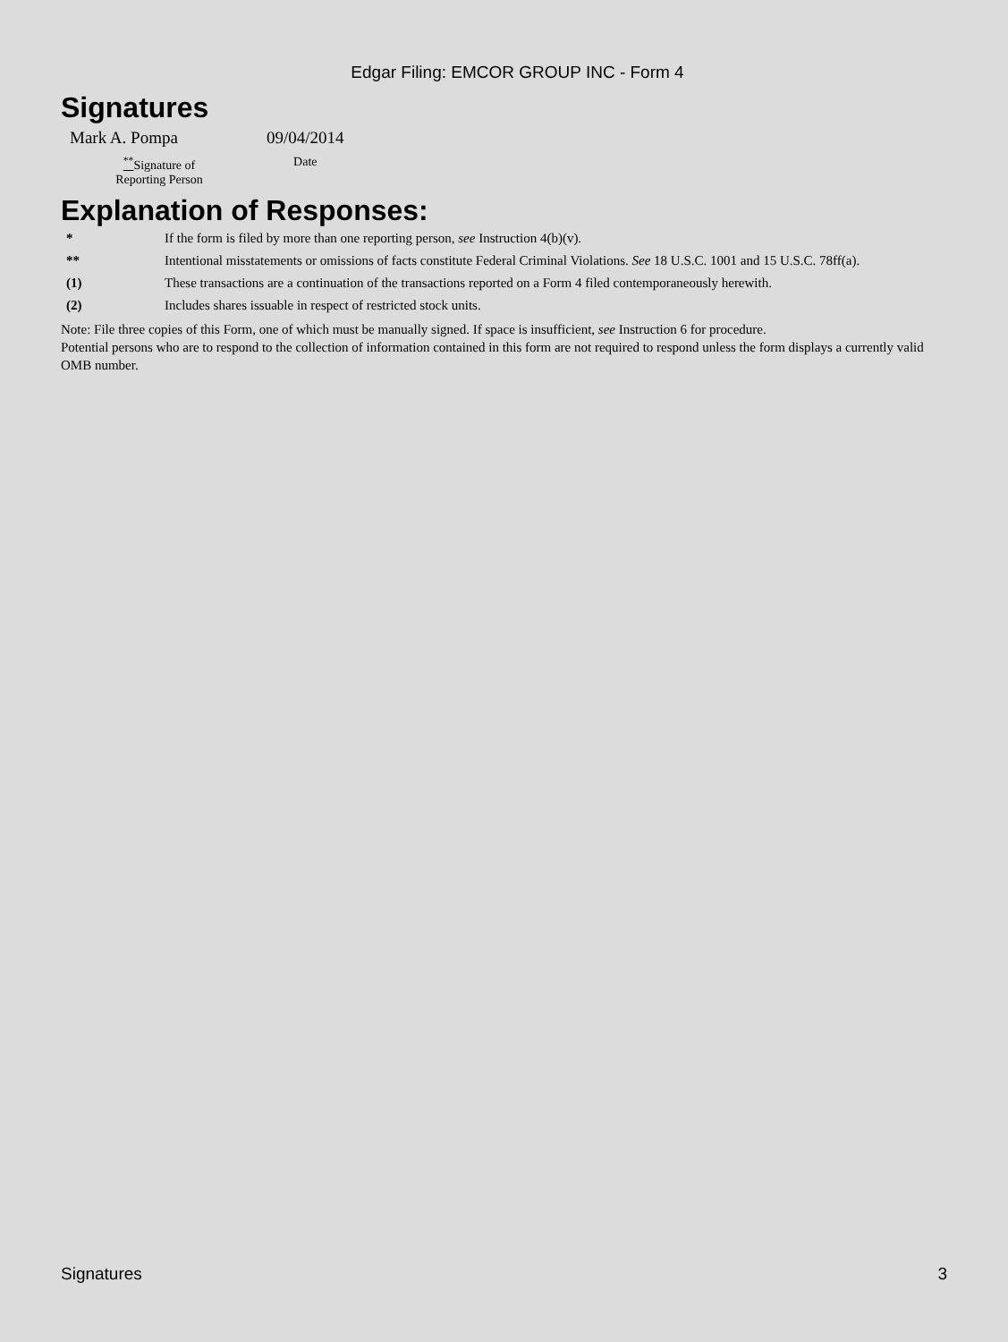Edgar Filing: EMCOR GROUP INC - Form 4
Signatures
| Mark A. Pompa | 09/04/2014 |
| <sup>**</sup> Signature of Reporting Person | Date |
Explanation of Responses:
| * | If the form is filed by more than one reporting person, see Instruction 4(b)(v). |
| ** | Intentional misstatements or omissions of facts constitute Federal Criminal Violations. See 18 U.S.C. 1001 and 15 U.S.C. 78ff(a). |
| (1) | These transactions are a continuation of the transactions reported on a Form 4 filed contemporaneously herewith. |
| (2) | Includes shares issuable in respect of restricted stock units. |
Note: File three copies of this Form, one of which must be manually signed. If space is insufficient, see Instruction 6 for procedure.
Potential persons who are to respond to the collection of information contained in this form are not required to respond unless the form displays a currently valid OMB number.
Signatures 3